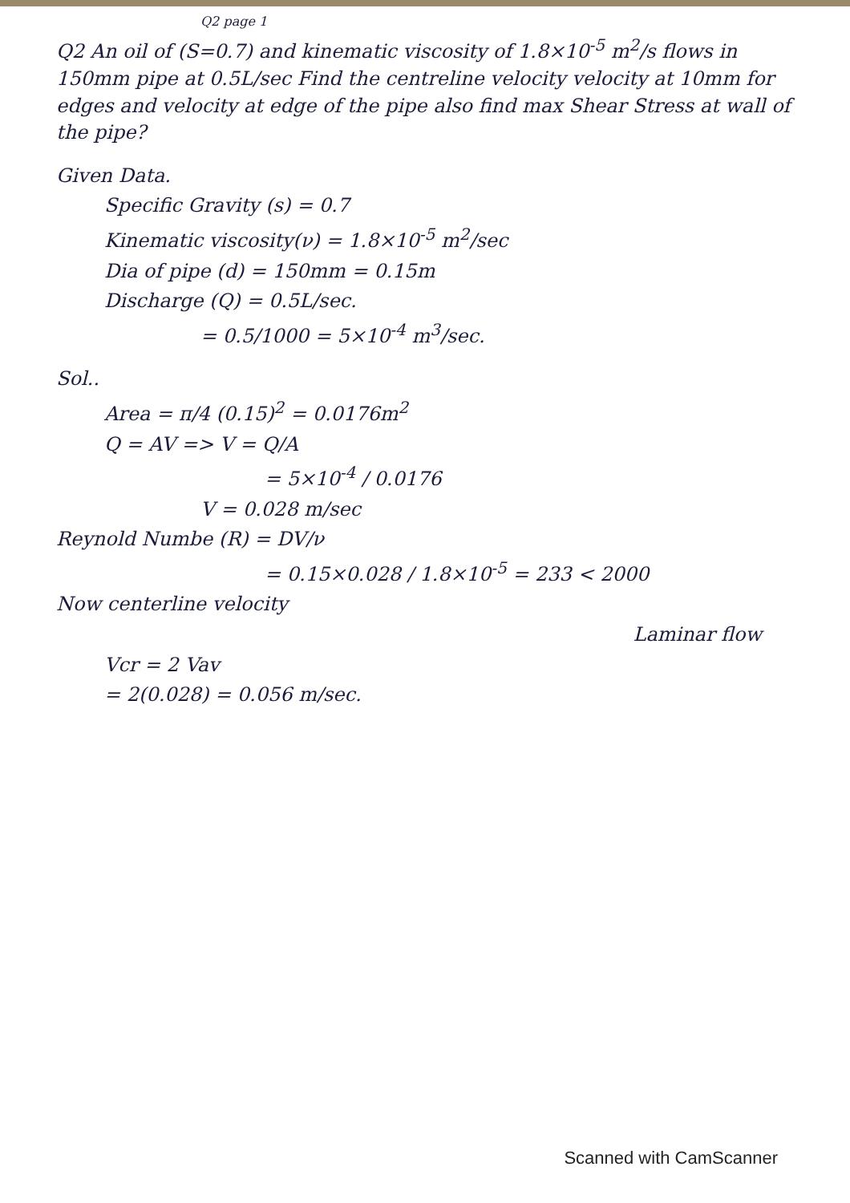Q2 page 1
Q2 An oil of (S=0.7) and kinematic viscosity of 1.8×10<sup>-5</sup> m<sup>2</sup>/s flows in 150mm pipe at 0.5L/sec Find the centreline velocity velocity at 10mm for edges and velocity at edge of the pipe also find max Shear Stress at wall of the pipe?
Given Data.
Specific Gravity (s) = 0.7
Kinematic viscosity(ν) = 1.8×10<sup>-5</sup> m<sup>2</sup>/sec
Dia of pipe (d) = 150mm = 0.15m
Discharge (Q) = 0.5L/sec.
= 0.5/1000 = 5×10<sup>-4</sup> m<sup>3</sup>/sec.
Sol..
Area = π/4 (0.15)<sup>2</sup> = 0.0176m<sup>2</sup>
Q = AV => V = Q/A
= 5×10<sup>-4</sup> / 0.0176
V = 0.028 m/sec
Reynold Numbe (R) = DV/ν
= 0.15×0.028 / 1.8×10<sup>-5</sup> = 233 < 2000
Now centerline velocity
Laminar flow
Vcr = 2 Vav
= 2(0.028) = 0.056 m/sec.
Scanned with CamScanner